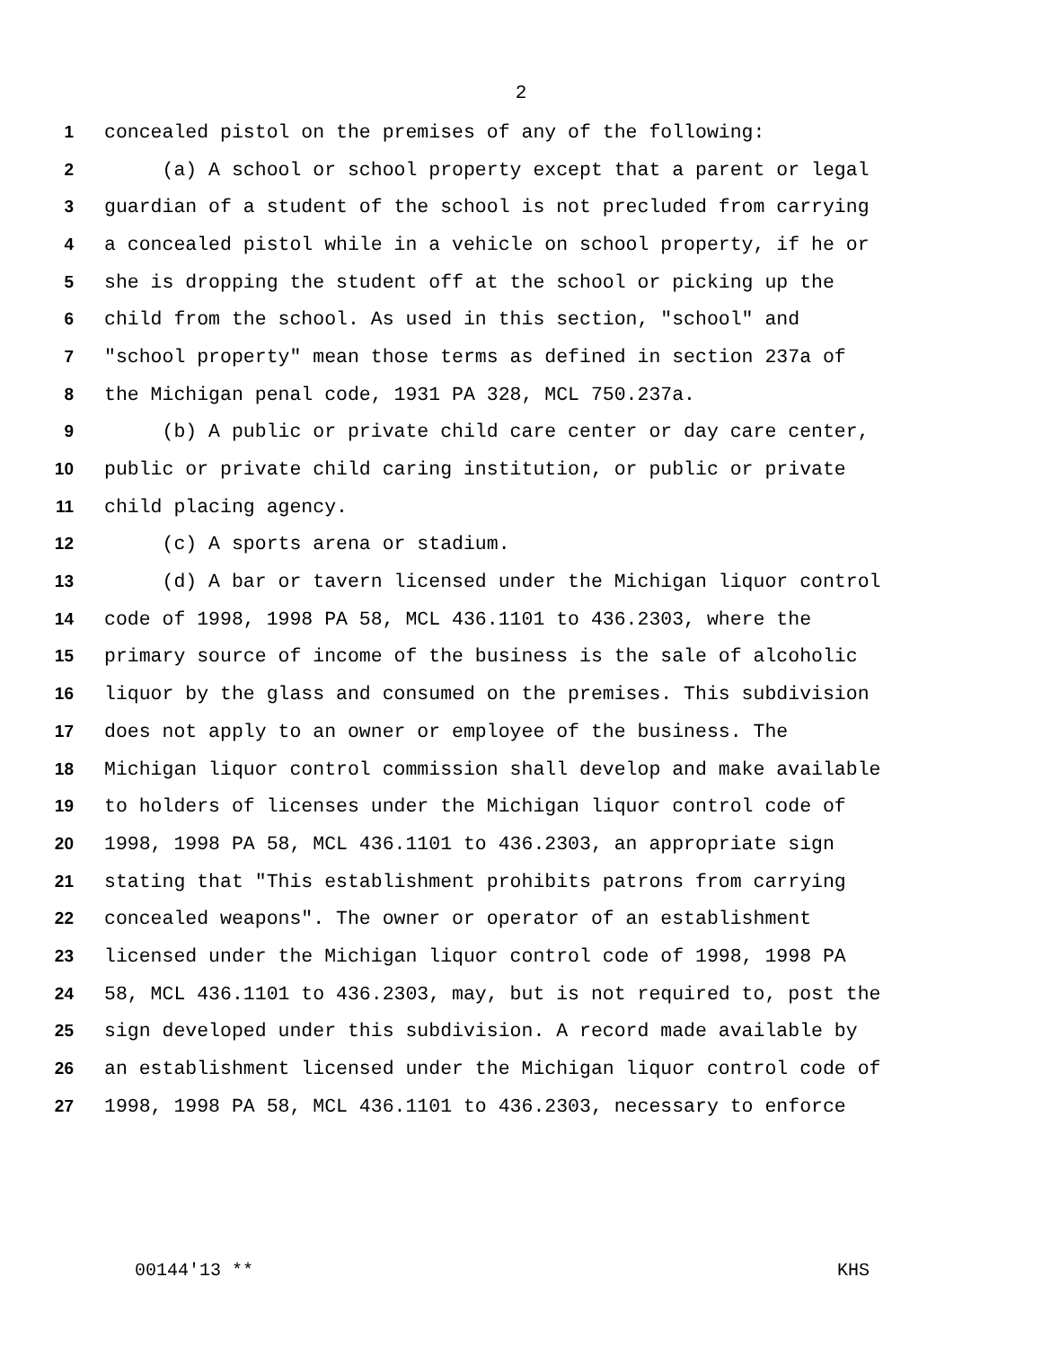2
1 concealed pistol on the premises of any of the following:
2 (a) A school or school property except that a parent or legal
3 guardian of a student of the school is not precluded from carrying
4 a concealed pistol while in a vehicle on school property, if he or
5 she is dropping the student off at the school or picking up the
6 child from the school. As used in this section, "school" and
7 "school property" mean those terms as defined in section 237a of
8 the Michigan penal code, 1931 PA 328, MCL 750.237a.
9 (b) A public or private child care center or day care center,
10 public or private child caring institution, or public or private
11 child placing agency.
12 (c) A sports arena or stadium.
13 (d) A bar or tavern licensed under the Michigan liquor control
14 code of 1998, 1998 PA 58, MCL 436.1101 to 436.2303, where the
15 primary source of income of the business is the sale of alcoholic
16 liquor by the glass and consumed on the premises. This subdivision
17 does not apply to an owner or employee of the business. The
18 Michigan liquor control commission shall develop and make available
19 to holders of licenses under the Michigan liquor control code of
20 1998, 1998 PA 58, MCL 436.1101 to 436.2303, an appropriate sign
21 stating that "This establishment prohibits patrons from carrying
22 concealed weapons". The owner or operator of an establishment
23 licensed under the Michigan liquor control code of 1998, 1998 PA
24 58, MCL 436.1101 to 436.2303, may, but is not required to, post the
25 sign developed under this subdivision. A record made available by
26 an establishment licensed under the Michigan liquor control code of
27 1998, 1998 PA 58, MCL 436.1101 to 436.2303, necessary to enforce
00144'13 ** KHS